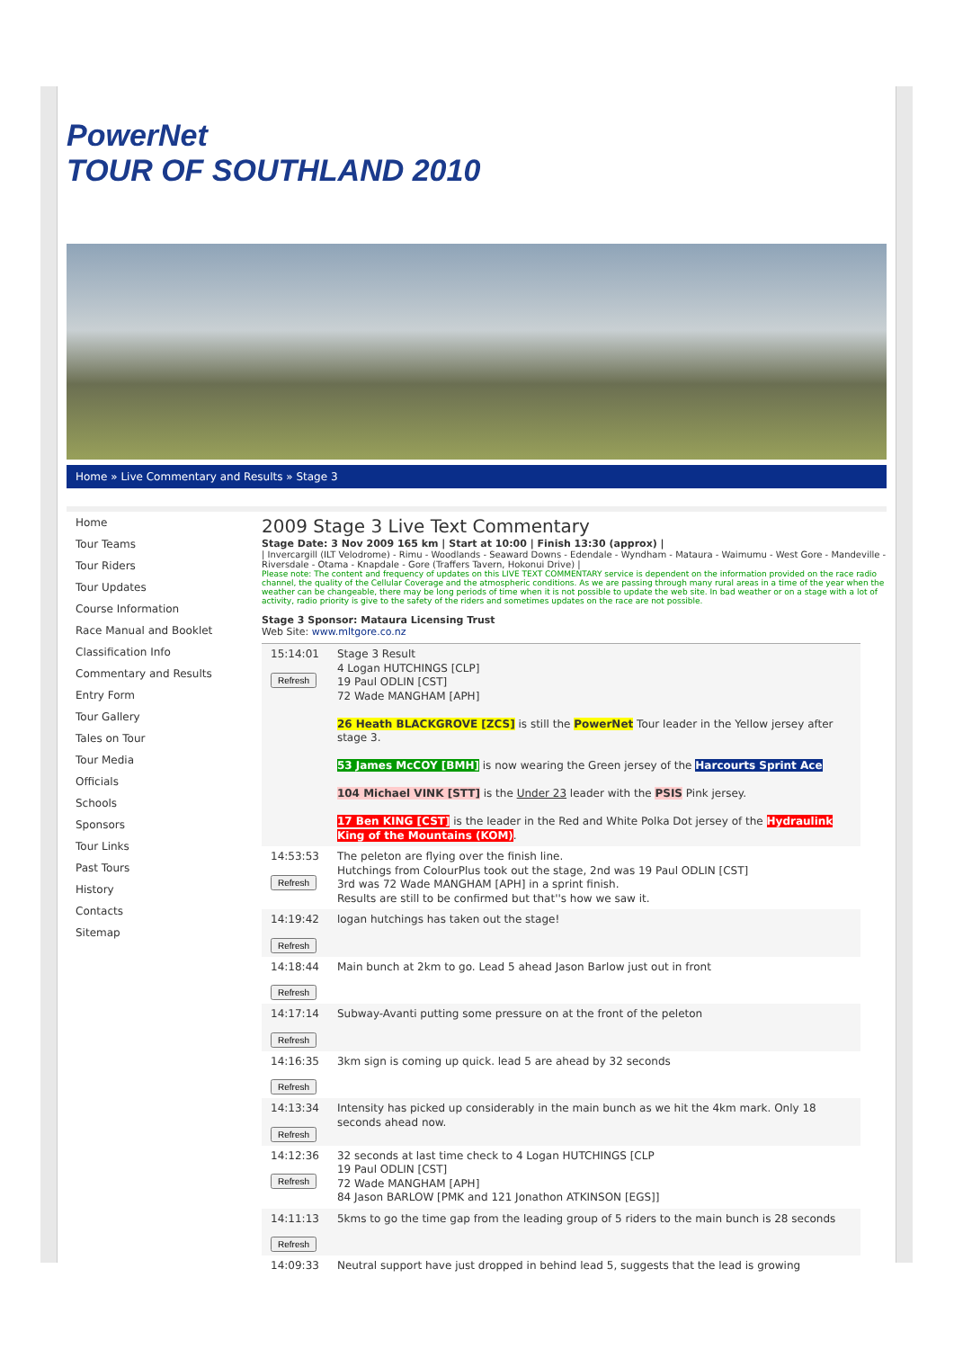PowerNet
TOUR OF SOUTHLAND 2010
Home » Live Commentary and Results » Stage 3
Home
Tour Teams
Tour Riders
Tour Updates
Course Information
Race Manual and Booklet
Classification Info
Commentary and Results
Entry Form
Tour Gallery
Tales on Tour
Tour Media
Officials
Schools
Sponsors
Tour Links
Past Tours
History
Contacts
Sitemap
2009 Stage 3 Live Text Commentary
Stage Date: 3 Nov 2009 165 km | Start at 10:00 | Finish 13:30 (approx) |
| Invercargill (ILT Velodrome) - Rimu - Woodlands - Seaward Downs - Edendale - Wyndham - Mataura - Waimumu - West Gore - Mandeville - Riversdale - Otama - Knapdale - Gore (Traffers Tavern, Hokonui Drive) |
Please note: The content and frequency of updates on this LIVE TEXT COMMENTARY service is dependent on the information provided on the race radio channel, the quality of the Cellular Coverage and the atmospheric conditions. As we are passing through many rural areas in a time of the year when the weather can be changeable, there may be long periods of time when it is not possible to update the web site. In bad weather or on a stage with a lot of activity, radio priority is give to the safety of the riders and sometimes updates on the race are not possible.
Stage 3 Sponsor: Mataura Licensing Trust
Web Site: www.mltgore.co.nz
| 15:14:01 Refresh | Stage 3 Result 4 Logan HUTCHINGS [CLP] 19 Paul ODLIN [CST] 72 Wade MANGHAM [APH] 26 Heath BLACKGROVE [ZCS] is still the PowerNet Tour leader in the Yellow jersey after stage 3. 53 James McCOY [BMH] is now wearing the Green jersey of the Harcourts Sprint Ace 104 Michael VINK [STT] is the Under 23 leader with the PSIS Pink jersey. 17 Ben KING [CST] is the leader in the Red and White Polka Dot jersey of the Hydraulink King of the Mountains (KOM) . |
| 14:53:53 Refresh | The peleton are flying over the finish line. Hutchings from ColourPlus took out the stage, 2nd was 19 Paul ODLIN [CST] 3rd was 72 Wade MANGHAM [APH] in a sprint finish. Results are still to be confirmed but that''s how we saw it. |
| 14:19:42 Refresh | logan hutchings has taken out the stage! |
| 14:18:44 Refresh | Main bunch at 2km to go. Lead 5 ahead Jason Barlow just out in front |
| 14:17:14 Refresh | Subway-Avanti putting some pressure on at the front of the peleton |
| 14:16:35 Refresh | 3km sign is coming up quick. lead 5 are ahead by 32 seconds |
| 14:13:34 Refresh | Intensity has picked up considerably in the main bunch as we hit the 4km mark. Only 18 seconds ahead now. |
| 14:12:36 Refresh | 32 seconds at last time check to 4 Logan HUTCHINGS [CLP 19 Paul ODLIN [CST] 72 Wade MANGHAM [APH] 84 Jason BARLOW [PMK and 121 Jonathon ATKINSON [EGS]] |
| 14:11:13 Refresh | 5kms to go the time gap from the leading group of 5 riders to the main bunch is 28 seconds |
| 14:09:33 | Neutral support have just dropped in behind lead 5, suggests that the lead is growing |